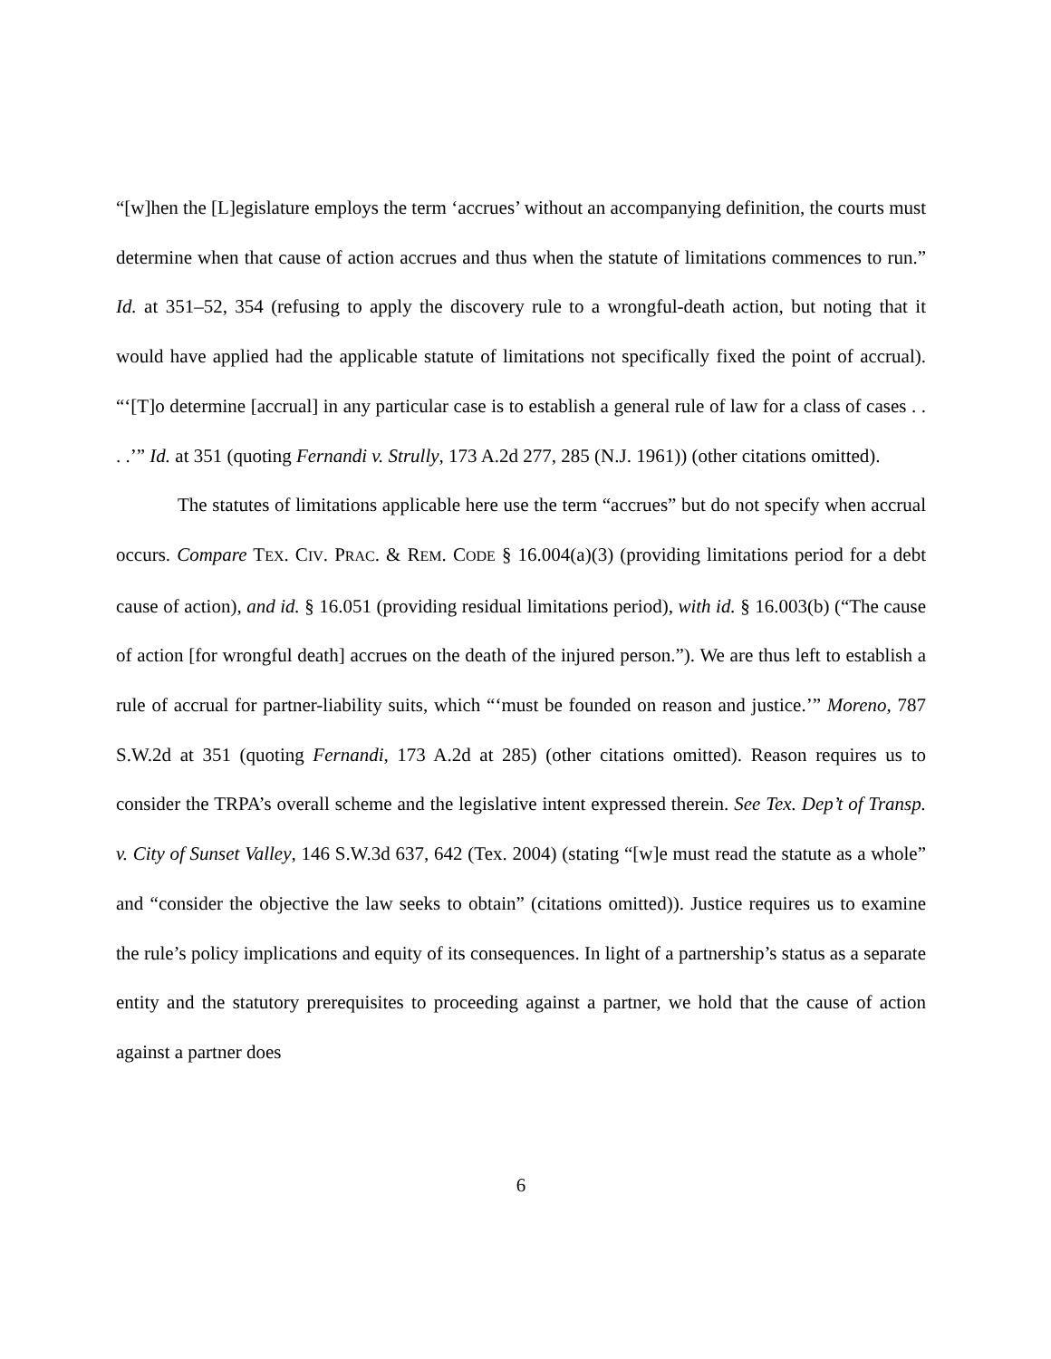“[w]hen the [L]egislature employs the term ‘accrues’ without an accompanying definition, the courts must determine when that cause of action accrues and thus when the statute of limitations commences to run.” Id. at 351–52, 354 (refusing to apply the discovery rule to a wrongful-death action, but noting that it would have applied had the applicable statute of limitations not specifically fixed the point of accrual). “‘[T]o determine [accrual] in any particular case is to establish a general rule of law for a class of cases . . . .’” Id. at 351 (quoting Fernandi v. Strully, 173 A.2d 277, 285 (N.J. 1961)) (other citations omitted).
The statutes of limitations applicable here use the term “accrues” but do not specify when accrual occurs. Compare TEX. CIV. PRAC. & REM. CODE § 16.004(a)(3) (providing limitations period for a debt cause of action), and id. § 16.051 (providing residual limitations period), with id. § 16.003(b) (“The cause of action [for wrongful death] accrues on the death of the injured person.”). We are thus left to establish a rule of accrual for partner-liability suits, which “‘must be founded on reason and justice.’” Moreno, 787 S.W.2d at 351 (quoting Fernandi, 173 A.2d at 285) (other citations omitted). Reason requires us to consider the TRPA’s overall scheme and the legislative intent expressed therein. See Tex. Dep’t of Transp. v. City of Sunset Valley, 146 S.W.3d 637, 642 (Tex. 2004) (stating “[w]e must read the statute as a whole” and “consider the objective the law seeks to obtain” (citations omitted)). Justice requires us to examine the rule’s policy implications and equity of its consequences. In light of a partnership’s status as a separate entity and the statutory prerequisites to proceeding against a partner, we hold that the cause of action against a partner does
6